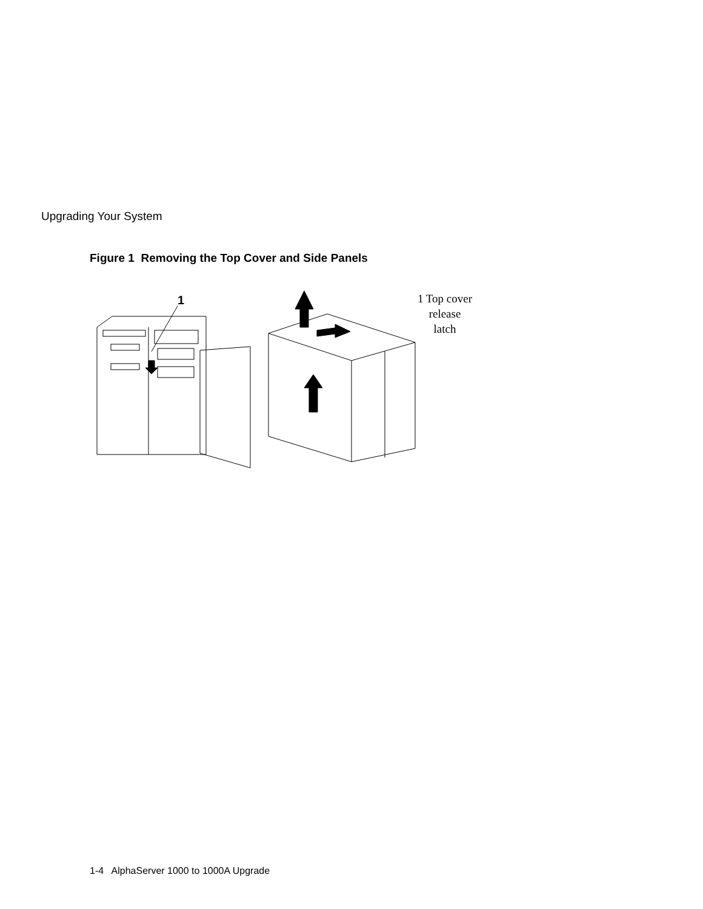Upgrading Your System
Figure 1 Removing the Top Cover and Side Panels
1
1 Top cover
release
latch
1-4 AlphaServer 1000 to 1000A Upgrade